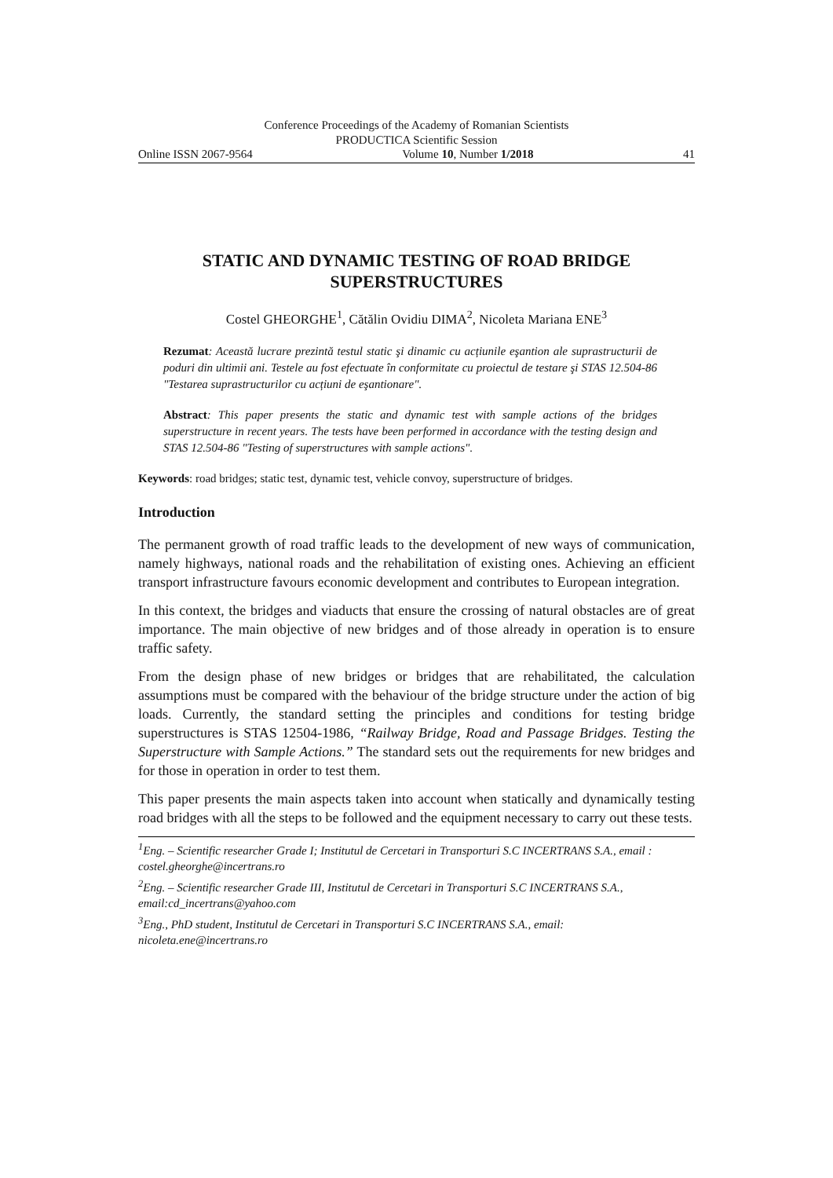Conference Proceedings of the Academy of Romanian Scientists
PRODUCTICA Scientific Session
Online ISSN 2067-9564 Volume 10, Number 1/2018 41
STATIC AND DYNAMIC TESTING OF ROAD BRIDGE SUPERSTRUCTURES
Costel GHEORGHE<sup>1</sup>, Cătălin Ovidiu DIMA<sup>2</sup>, Nicoleta Mariana ENE<sup>3</sup>
Rezumat: Această lucrare prezintă testul static şi dinamic cu acțiunile eşantion ale suprastructurii de poduri din ultimii ani. Testele au fost efectuate în conformitate cu proiectul de testare şi STAS 12.504-86 "Testarea suprastructurilor cu acțiuni de eşantionare".
Abstract: This paper presents the static and dynamic test with sample actions of the bridges superstructure in recent years. The tests have been performed in accordance with the testing design and STAS 12.504-86 "Testing of superstructures with sample actions".
Keywords: road bridges; static test, dynamic test, vehicle convoy, superstructure of bridges.
Introduction
The permanent growth of road traffic leads to the development of new ways of communication, namely highways, national roads and the rehabilitation of existing ones. Achieving an efficient transport infrastructure favours economic development and contributes to European integration.
In this context, the bridges and viaducts that ensure the crossing of natural obstacles are of great importance. The main objective of new bridges and of those already in operation is to ensure traffic safety.
From the design phase of new bridges or bridges that are rehabilitated, the calculation assumptions must be compared with the behaviour of the bridge structure under the action of big loads. Currently, the standard setting the principles and conditions for testing bridge superstructures is STAS 12504-1986, “Railway Bridge, Road and Passage Bridges. Testing the Superstructure with Sample Actions.” The standard sets out the requirements for new bridges and for those in operation in order to test them.
This paper presents the main aspects taken into account when statically and dynamically testing road bridges with all the steps to be followed and the equipment necessary to carry out these tests.
<sup>1</sup> Eng. – Scientific researcher Grade I; Institutul de Cercetari in Transporturi S.C INCERTRANS S.A., email : costel.gheorghe@incertrans.ro
<sup>2</sup> Eng. – Scientific researcher Grade III, Institutul de Cercetari in Transporturi S.C INCERTRANS S.A., email:cd_incertrans@yahoo.com
<sup>3</sup> Eng., PhD student, Institutul de Cercetari in Transporturi S.C INCERTRANS S.A., email: nicoleta.ene@incertrans.ro